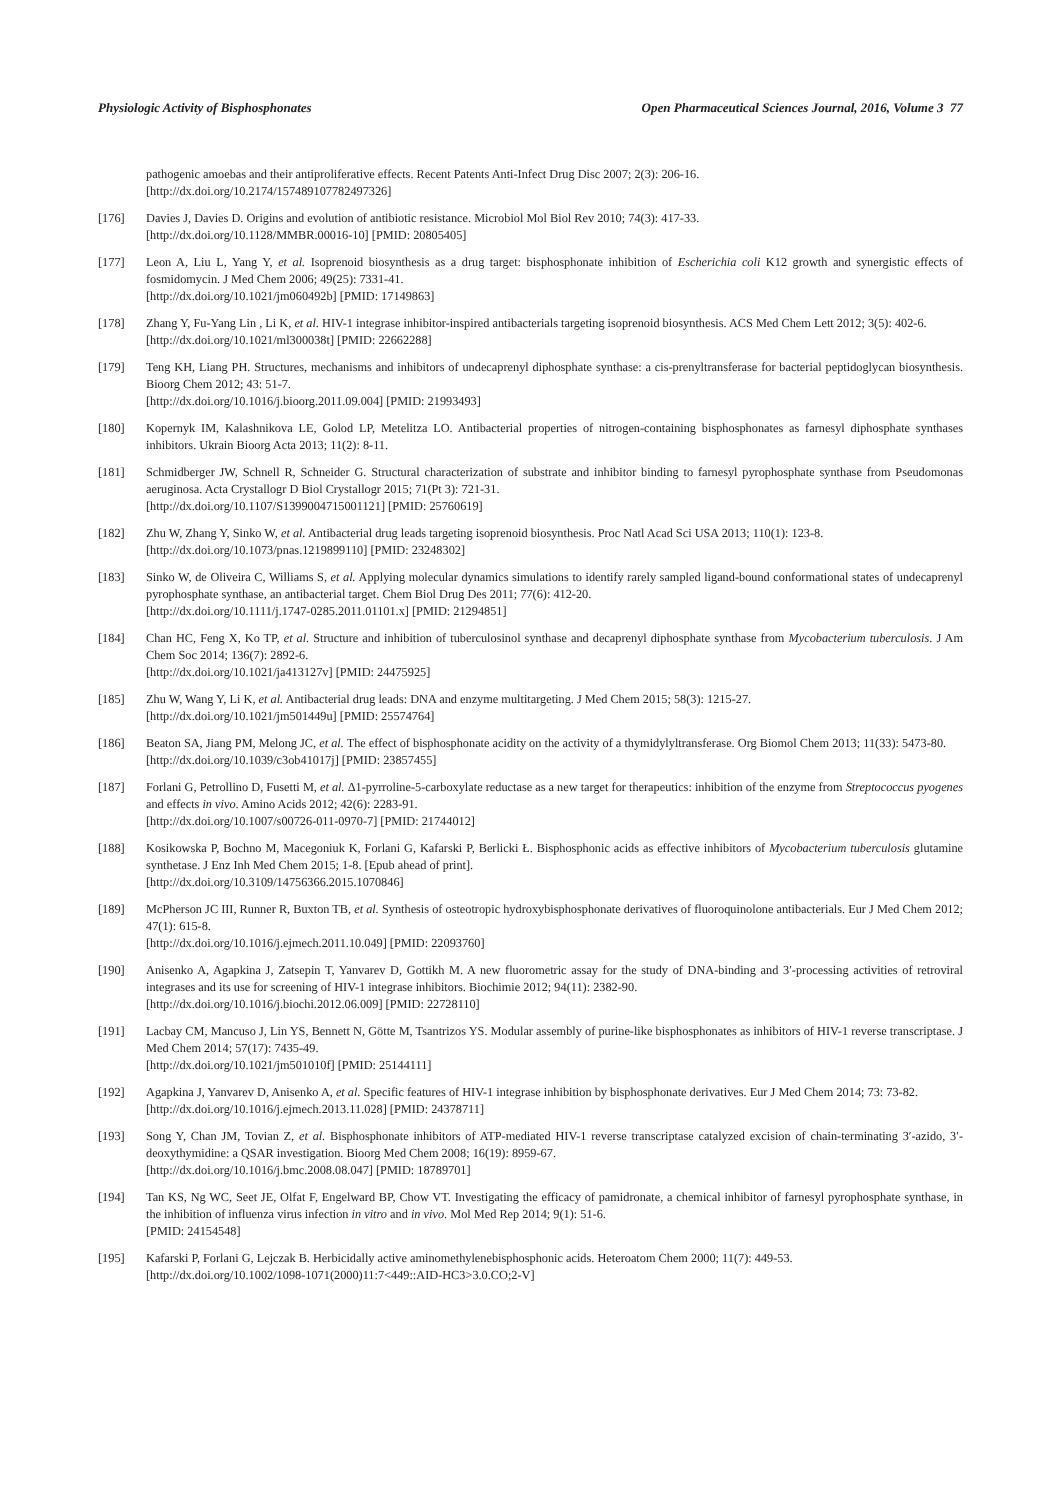Physiologic Activity of Bisphosphonates Open Pharmaceutical Sciences Journal, 2016, Volume 3 77
pathogenic amoebas and their antiproliferative effects. Recent Patents Anti-Infect Drug Disc 2007; 2(3): 206-16.
[http://dx.doi.org/10.2174/157489107782497326]
[176] Davies J, Davies D. Origins and evolution of antibiotic resistance. Microbiol Mol Biol Rev 2010; 74(3): 417-33.
[http://dx.doi.org/10.1128/MMBR.00016-10] [PMID: 20805405]
[177] Leon A, Liu L, Yang Y, et al. Isoprenoid biosynthesis as a drug target: bisphosphonate inhibition of Escherichia coli K12 growth and synergistic effects of fosmidomycin. J Med Chem 2006; 49(25): 7331-41.
[http://dx.doi.org/10.1021/jm060492b] [PMID: 17149863]
[178] Zhang Y, Fu-Yang Lin , Li K, et al. HIV-1 integrase inhibitor-inspired antibacterials targeting isoprenoid biosynthesis. ACS Med Chem Lett 2012; 3(5): 402-6.
[http://dx.doi.org/10.1021/ml300038t] [PMID: 22662288]
[179] Teng KH, Liang PH. Structures, mechanisms and inhibitors of undecaprenyl diphosphate synthase: a cis-prenyltransferase for bacterial peptidoglycan biosynthesis. Bioorg Chem 2012; 43: 51-7.
[http://dx.doi.org/10.1016/j.bioorg.2011.09.004] [PMID: 21993493]
[180] Kopernyk IM, Kalashnikova LE, Golod LP, Metelitza LO. Antibacterial properties of nitrogen-containing bisphosphonates as farnesyl diphosphate synthases inhibitors. Ukrain Bioorg Acta 2013; 11(2): 8-11.
[181] Schmidberger JW, Schnell R, Schneider G. Structural characterization of substrate and inhibitor binding to farnesyl pyrophosphate synthase from Pseudomonas aeruginosa. Acta Crystallogr D Biol Crystallogr 2015; 71(Pt 3): 721-31.
[http://dx.doi.org/10.1107/S1399004715001121] [PMID: 25760619]
[182] Zhu W, Zhang Y, Sinko W, et al. Antibacterial drug leads targeting isoprenoid biosynthesis. Proc Natl Acad Sci USA 2013; 110(1): 123-8.
[http://dx.doi.org/10.1073/pnas.1219899110] [PMID: 23248302]
[183] Sinko W, de Oliveira C, Williams S, et al. Applying molecular dynamics simulations to identify rarely sampled ligand-bound conformational states of undecaprenyl pyrophosphate synthase, an antibacterial target. Chem Biol Drug Des 2011; 77(6): 412-20.
[http://dx.doi.org/10.1111/j.1747-0285.2011.01101.x] [PMID: 21294851]
[184] Chan HC, Feng X, Ko TP, et al. Structure and inhibition of tuberculosinol synthase and decaprenyl diphosphate synthase from Mycobacterium tuberculosis. J Am Chem Soc 2014; 136(7): 2892-6.
[http://dx.doi.org/10.1021/ja413127v] [PMID: 24475925]
[185] Zhu W, Wang Y, Li K, et al. Antibacterial drug leads: DNA and enzyme multitargeting. J Med Chem 2015; 58(3): 1215-27.
[http://dx.doi.org/10.1021/jm501449u] [PMID: 25574764]
[186] Beaton SA, Jiang PM, Melong JC, et al. The effect of bisphosphonate acidity on the activity of a thymidylyltransferase. Org Biomol Chem 2013; 11(33): 5473-80.
[http://dx.doi.org/10.1039/c3ob41017j] [PMID: 23857455]
[187] Forlani G, Petrollino D, Fusetti M, et al. Δ1-pyrroline-5-carboxylate reductase as a new target for therapeutics: inhibition of the enzyme from Streptococcus pyogenes and effects in vivo. Amino Acids 2012; 42(6): 2283-91.
[http://dx.doi.org/10.1007/s00726-011-0970-7] [PMID: 21744012]
[188] Kosikowska P, Bochno M, Macegoniuk K, Forlani G, Kafarski P, Berlicki Ł. Bisphosphonic acids as effective inhibitors of Mycobacterium tuberculosis glutamine synthetase. J Enz Inh Med Chem 2015; 1-8. [Epub ahead of print].
[http://dx.doi.org/10.3109/14756366.2015.1070846]
[189] McPherson JC III, Runner R, Buxton TB, et al. Synthesis of osteotropic hydroxybisphosphonate derivatives of fluoroquinolone antibacterials. Eur J Med Chem 2012; 47(1): 615-8.
[http://dx.doi.org/10.1016/j.ejmech.2011.10.049] [PMID: 22093760]
[190] Anisenko A, Agapkina J, Zatsepin T, Yanvarev D, Gottikh M. A new fluorometric assay for the study of DNA-binding and 3′-processing activities of retroviral integrases and its use for screening of HIV-1 integrase inhibitors. Biochimie 2012; 94(11): 2382-90.
[http://dx.doi.org/10.1016/j.biochi.2012.06.009] [PMID: 22728110]
[191] Lacbay CM, Mancuso J, Lin YS, Bennett N, Götte M, Tsantrizos YS. Modular assembly of purine-like bisphosphonates as inhibitors of HIV-1 reverse transcriptase. J Med Chem 2014; 57(17): 7435-49.
[http://dx.doi.org/10.1021/jm501010f] [PMID: 25144111]
[192] Agapkina J, Yanvarev D, Anisenko A, et al. Specific features of HIV-1 integrase inhibition by bisphosphonate derivatives. Eur J Med Chem 2014; 73: 73-82.
[http://dx.doi.org/10.1016/j.ejmech.2013.11.028] [PMID: 24378711]
[193] Song Y, Chan JM, Tovian Z, et al. Bisphosphonate inhibitors of ATP-mediated HIV-1 reverse transcriptase catalyzed excision of chain-terminating 3′-azido, 3′-deoxythymidine: a QSAR investigation. Bioorg Med Chem 2008; 16(19): 8959-67.
[http://dx.doi.org/10.1016/j.bmc.2008.08.047] [PMID: 18789701]
[194] Tan KS, Ng WC, Seet JE, Olfat F, Engelward BP, Chow VT. Investigating the efficacy of pamidronate, a chemical inhibitor of farnesyl pyrophosphate synthase, in the inhibition of influenza virus infection in vitro and in vivo. Mol Med Rep 2014; 9(1): 51-6.
[PMID: 24154548]
[195] Kafarski P, Forlani G, Lejczak B. Herbicidally active aminomethylenebisphosphonic acids. Heteroatom Chem 2000; 11(7): 449-53.
[http://dx.doi.org/10.1002/1098-1071(2000)11:7<449::AID-HC3>3.0.CO;2-V]